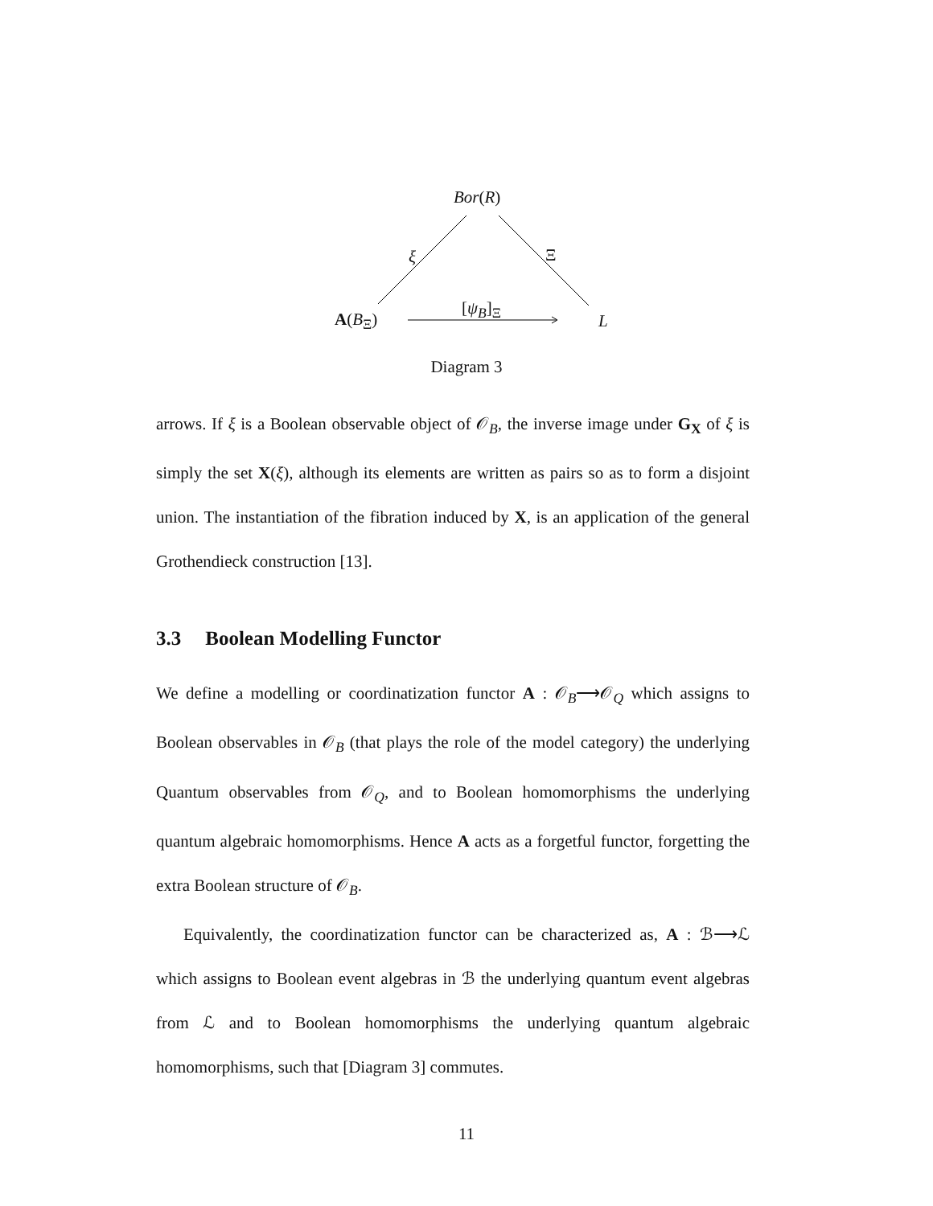Bor(R)
ξ Ξ
[ψ<sub>B</sub>]<sub>Ξ</sub>
A(B<sub>Ξ</sub>) L
Diagram 3
arrows. If ξ is a Boolean observable object of 𝒪<sub>B</sub>, the inverse image under G<sub>X</sub> of ξ is simply the set X(ξ), although its elements are written as pairs so as to form a disjoint union. The instantiation of the fibration induced by X, is an application of the general Grothendieck construction [13].
3.3 Boolean Modelling Functor
We define a modelling or coordinatization functor A : 𝒪<sub>B</sub>⟶𝒪<sub>Q</sub> which assigns to Boolean observables in 𝒪<sub>B</sub> (that plays the role of the model category) the underlying Quantum observables from 𝒪<sub>Q</sub>, and to Boolean homomorphisms the underlying quantum algebraic homomorphisms. Hence A acts as a forgetful functor, forgetting the extra Boolean structure of 𝒪<sub>B</sub>.
Equivalently, the coordinatization functor can be characterized as, A : ℬ⟶ℒ which assigns to Boolean event algebras in ℬ the underlying quantum event algebras from ℒ and to Boolean homomorphisms the underlying quantum algebraic homomorphisms, such that [Diagram 3] commutes.
11